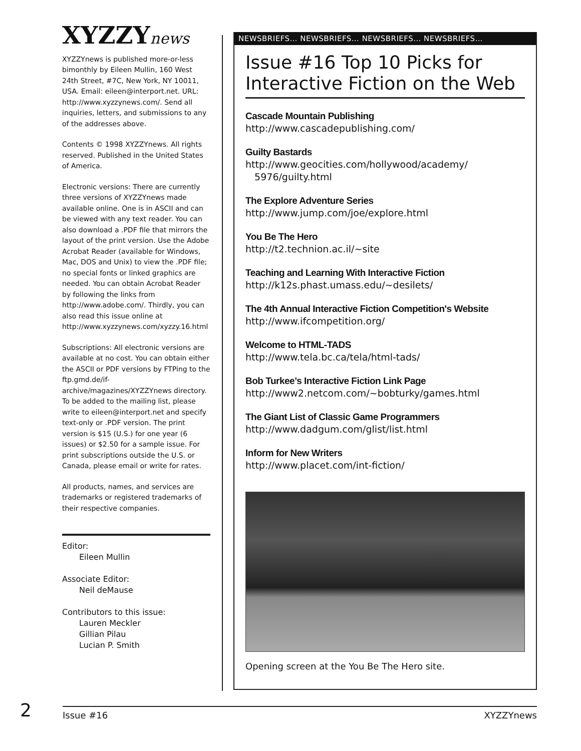XYZZYnews
XYZZYnews is published more-or-less bimonthly by Eileen Mullin, 160 West 24th Street, #7C, New York, NY 10011, USA. Email: eileen@interport.net. URL: http://www.xyzzynews.com/. Send all inquiries, letters, and submissions to any of the addresses above.
Contents © 1998 XYZZYnews. All rights reserved. Published in the United States of America.
Electronic versions: There are currently three versions of XYZZYnews made available online. One is in ASCII and can be viewed with any text reader. You can also download a .PDF file that mirrors the layout of the print version. Use the Adobe Acrobat Reader (available for Windows, Mac, DOS and Unix) to view the .PDF file; no special fonts or linked graphics are needed. You can obtain Acrobat Reader by following the links from http://www.adobe.com/. Thirdly, you can also read this issue online at http://www.xyzzynews.com/xyzzy.16.html
Subscriptions: All electronic versions are available at no cost. You can obtain either the ASCII or PDF versions by FTPing to the ftp.gmd.de/if-archive/magazines/XYZZYnews directory. To be added to the mailing list, please write to eileen@interport.net and specify text-only or .PDF version. The print version is $15 (U.S.) for one year (6 issues) or $2.50 for a sample issue. For print subscriptions outside the U.S. or Canada, please email or write for rates.
All products, names, and services are trademarks or registered trademarks of their respective companies.
Editor:
Eileen Mullin
Associate Editor:
Neil deMause
Contributors to this issue:
Lauren Meckler
Gillian Pilau
Lucian P. Smith
NEWSBRIEFS… NEWSBRIEFS… NEWSBRIEFS… NEWSBRIEFS…
Issue #16 Top 10 Picks for Interactive Fiction on the Web
Cascade Mountain Publishing
http://www.cascadepublishing.com/
Guilty Bastards
http://www.geocities.com/hollywood/academy/
5976/guilty.html
The Explore Adventure Series
http://www.jump.com/joe/explore.html
You Be The Hero
http://t2.technion.ac.il/~site
Teaching and Learning With Interactive Fiction
http://k12s.phast.umass.edu/~desilets/
The 4th Annual Interactive Fiction Competition's Website
http://www.ifcompetition.org/
Welcome to HTML-TADS
http://www.tela.bc.ca/tela/html-tads/
Bob Turkee’s Interactive Fiction Link Page
http://www2.netcom.com/~bobturky/games.html
The Giant List of Classic Game Programmers
http://www.dadgum.com/glist/list.html
Inform for New Writers
http://www.placet.com/int-fiction/
Opening screen at the You Be The Hero site.
2
Issue #16 XYZZYnews